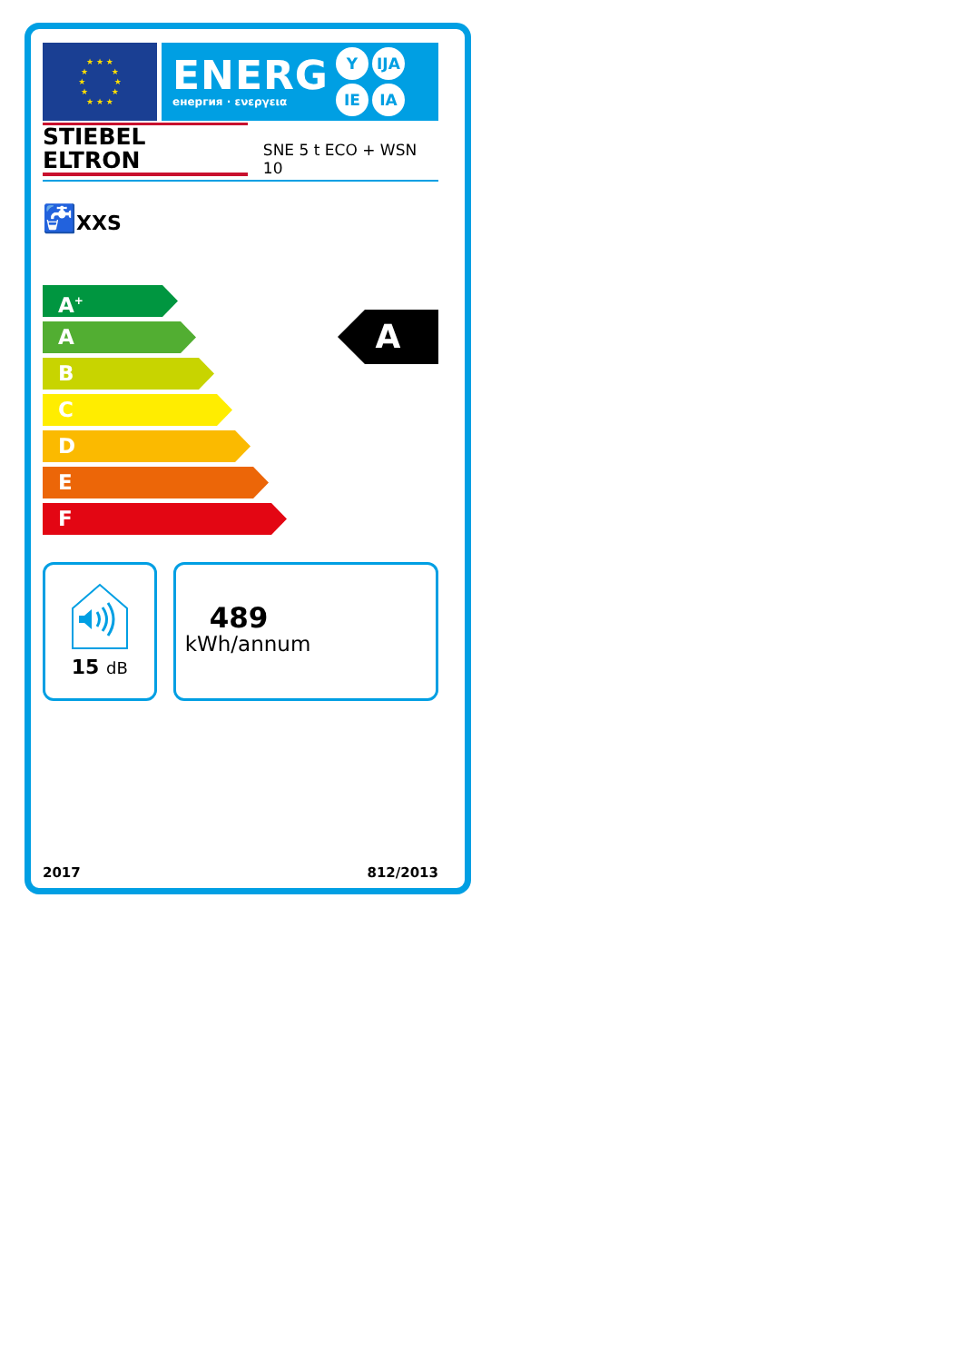★ ★ ★
★ ★
★ ★
★ ★
★ ★ ★
ENERG
енергия · ενεργεια
Y IJA IE IA
STIEBEL ELTRON SNE 5 t ECO + WSN 10
🚰 XXS
A<sup>+</sup>
A
B
C
D
E
F
A
15 dB
489
kWh/annum
2017 812/2013